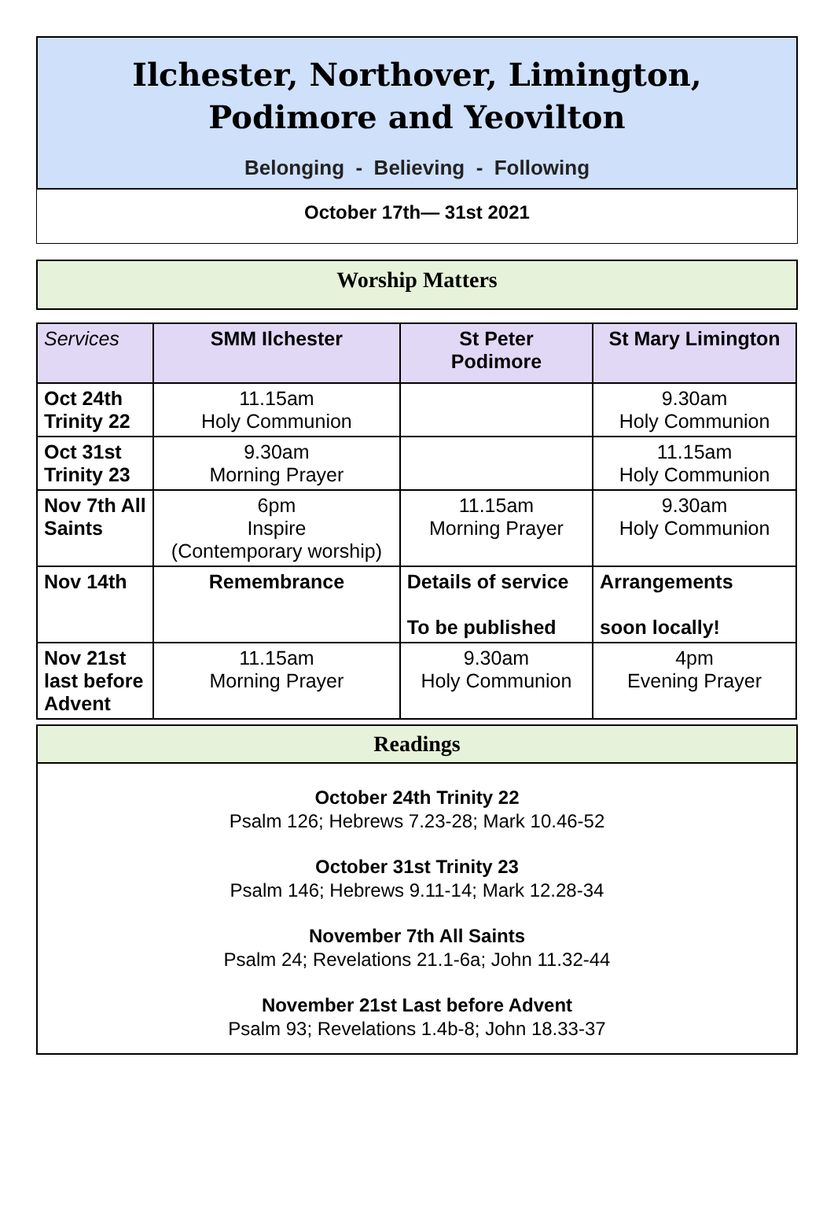Ilchester, Northover, Limington,
Podimore and Yeovilton
Belonging - Believing - Following
October 17th— 31st 2021
Worship Matters
| Services | SMM Ilchester | St Peter Podimore | St Mary Limington |
| --- | --- | --- | --- |
| Oct 24th Trinity 22 | 11.15am Holy Communion | | 9.30am Holy Communion |
| Oct 31st Trinity 23 | 9.30am Morning Prayer | | 11.15am Holy Communion |
| Nov 7th All Saints | 6pm Inspire (Contemporary worship) | 11.15am Morning Prayer | 9.30am Holy Communion |
| Nov 14th | Remembrance | Details of service To be published | Arrangements soon locally! |
| Nov 21st last before Advent | 11.15am Morning Prayer | 9.30am Holy Communion | 4pm Evening Prayer |
Readings
October 24th Trinity 22
Psalm 126; Hebrews 7.23-28; Mark 10.46-52
October 31st Trinity 23
Psalm 146; Hebrews 9.11-14; Mark 12.28-34
November 7th All Saints
Psalm 24; Revelations 21.1-6a; John 11.32-44
November 21st Last before Advent
Psalm 93; Revelations 1.4b-8; John 18.33-37